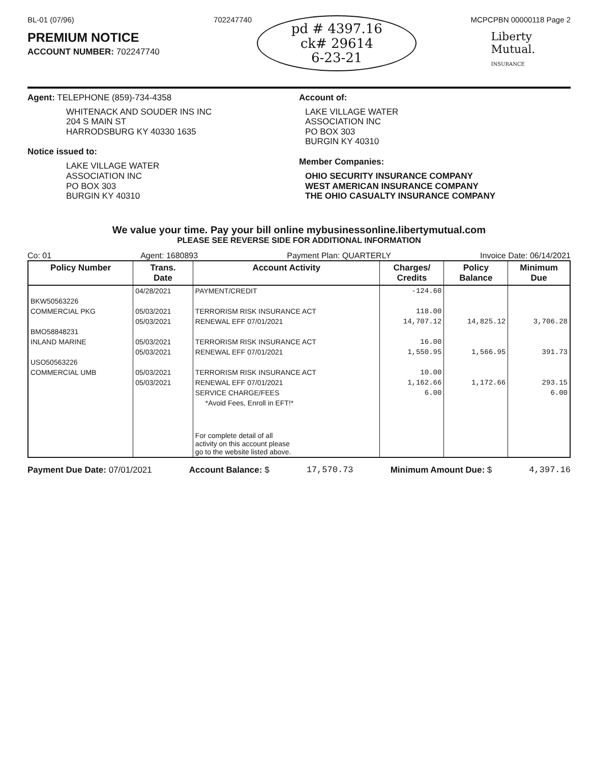BL-01 (07/96)
PREMIUM NOTICE
ACCOUNT NUMBER: 702247740
702247740
pd # 4397.16
ck# 29614
6-23-21
MCPCPBN 00000118 Page 2
Liberty
Mutual.
INSURANCE
Agent: TELEPHONE (859)-734-4358
WHITENACK AND SOUDER INS INC
204 S MAIN ST
HARRODSBURG KY 40330 1635
Notice issued to:
LAKE VILLAGE WATER
ASSOCIATION INC
PO BOX 303
BURGIN KY 40310
Account of:
LAKE VILLAGE WATER
ASSOCIATION INC
PO BOX 303
BURGIN KY 40310
Member Companies:
OHIO SECURITY INSURANCE COMPANY
WEST AMERICAN INSURANCE COMPANY
THE OHIO CASUALTY INSURANCE COMPANY
We value your time. Pay your bill online mybusinessonline.libertymutual.com
PLEASE SEE REVERSE SIDE FOR ADDITIONAL INFORMATION
Co: 01 Agent: 1680893 Payment Plan: QUARTERLY Invoice Date: 06/14/2021
| Policy Number | Trans. Date | Account Activity | Charges/ Credits | Policy Balance | Minimum Due |
| --- | --- | --- | --- | --- | --- |
| | 04/28/2021 | PAYMENT/CREDIT | -124.60 | | |
| BKW50563226 | | | | | |
| COMMERCIAL PKG | 05/03/2021 | TERRORISM RISK INSURANCE ACT | 118.00 | | |
| | 05/03/2021 | RENEWAL EFF 07/01/2021 | 14,707.12 | 14,825.12 | 3,706.28 |
| BMO58848231 | | | | | |
| INLAND MARINE | 05/03/2021 | TERRORISM RISK INSURANCE ACT | 16.00 | | |
| | 05/03/2021 | RENEWAL EFF 07/01/2021 | 1,550.95 | 1,566.95 | 391.73 |
| USO50563226 | | | | | |
| COMMERCIAL UMB | 05/03/2021 | TERRORISM RISK INSURANCE ACT | 10.00 | | |
| | 05/03/2021 | RENEWAL EFF 07/01/2021 | 1,162.66 | 1,172.66 | 293.15 |
| | | SERVICE CHARGE/FEES | 6.00 | | 6.00 |
| | | *Avoid Fees, Enroll in EFT!* | | | |
| | | For complete detail of all activity on this account please go to the website listed above. | | | |
Payment Due Date: 07/01/2021 Account Balance: $ 17,570.73 Minimum Amount Due: $ 4,397.16